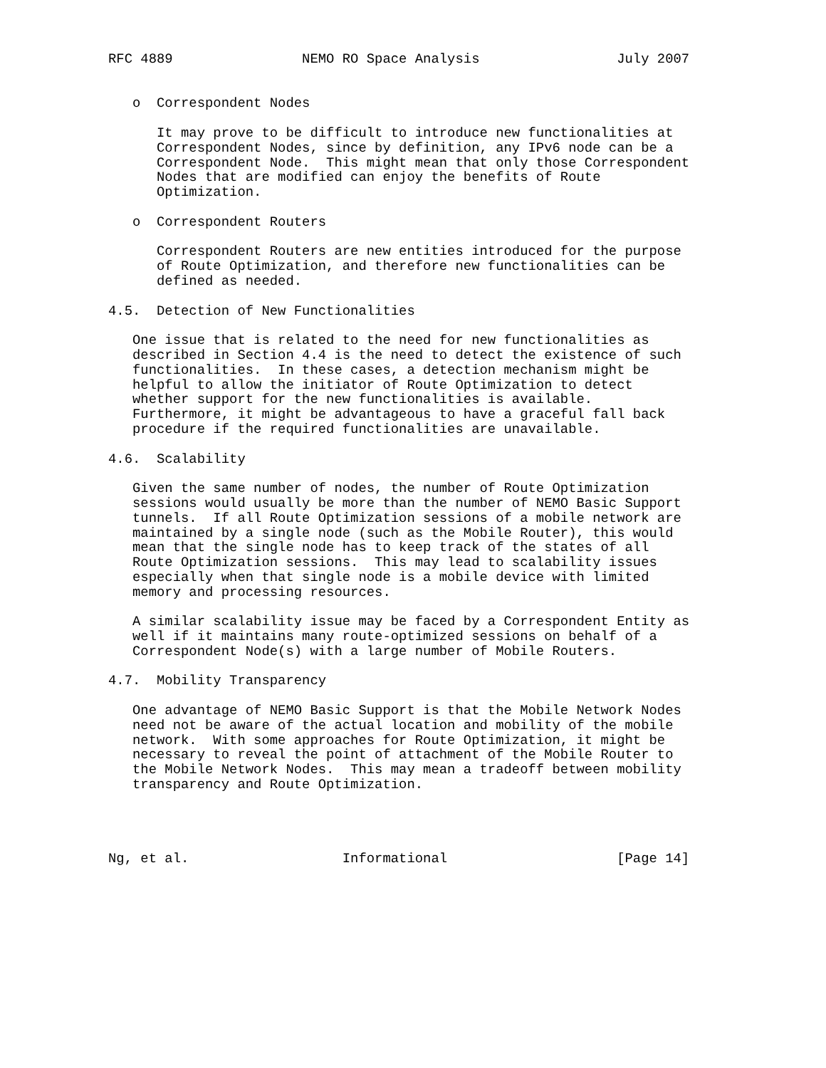RFC 4889                NEMO RO Space Analysis                 July 2007


   o  Correspondent Nodes

      It may prove to be difficult to introduce new functionalities at
      Correspondent Nodes, since by definition, any IPv6 node can be a
      Correspondent Node.  This might mean that only those Correspondent
      Nodes that are modified can enjoy the benefits of Route
      Optimization.

   o  Correspondent Routers

      Correspondent Routers are new entities introduced for the purpose
      of Route Optimization, and therefore new functionalities can be
      defined as needed.

4.5.  Detection of New Functionalities

   One issue that is related to the need for new functionalities as
   described in Section 4.4 is the need to detect the existence of such
   functionalities.  In these cases, a detection mechanism might be
   helpful to allow the initiator of Route Optimization to detect
   whether support for the new functionalities is available.
   Furthermore, it might be advantageous to have a graceful fall back
   procedure if the required functionalities are unavailable.

4.6.  Scalability

   Given the same number of nodes, the number of Route Optimization
   sessions would usually be more than the number of NEMO Basic Support
   tunnels.  If all Route Optimization sessions of a mobile network are
   maintained by a single node (such as the Mobile Router), this would
   mean that the single node has to keep track of the states of all
   Route Optimization sessions.  This may lead to scalability issues
   especially when that single node is a mobile device with limited
   memory and processing resources.

   A similar scalability issue may be faced by a Correspondent Entity as
   well if it maintains many route-optimized sessions on behalf of a
   Correspondent Node(s) with a large number of Mobile Routers.

4.7.  Mobility Transparency

   One advantage of NEMO Basic Support is that the Mobile Network Nodes
   need not be aware of the actual location and mobility of the mobile
   network.  With some approaches for Route Optimization, it might be
   necessary to reveal the point of attachment of the Mobile Router to
   the Mobile Network Nodes.  This may mean a tradeoff between mobility
   transparency and Route Optimization.




Ng, et al.                   Informational                     [Page 14]